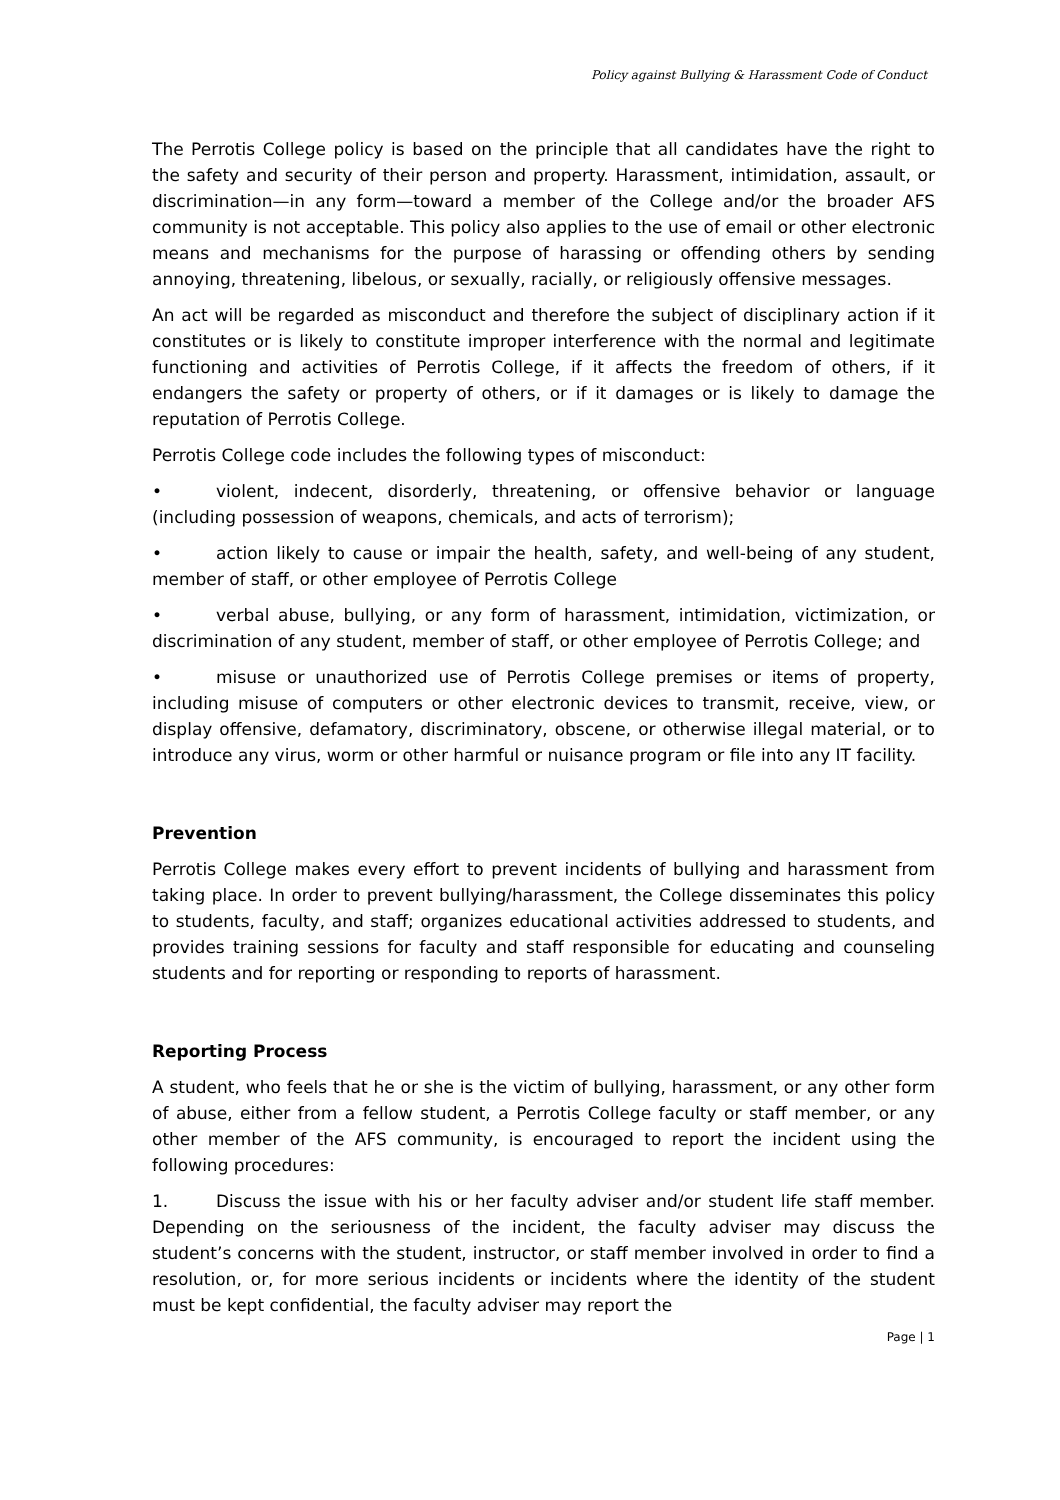Policy against Bullying & Harassment Code of Conduct
The Perrotis College policy is based on the principle that all candidates have the right to the safety and security of their person and property. Harassment, intimidation, assault, or discrimination—in any form—toward a member of the College and/or the broader AFS community is not acceptable. This policy also applies to the use of email or other electronic means and mechanisms for the purpose of harassing or offending others by sending annoying, threatening, libelous, or sexually, racially, or religiously offensive messages.
An act will be regarded as misconduct and therefore the subject of disciplinary action if it constitutes or is likely to constitute improper interference with the normal and legitimate functioning and activities of Perrotis College, if it affects the freedom of others, if it endangers the safety or property of others, or if it damages or is likely to damage the reputation of Perrotis College.
Perrotis College code includes the following types of misconduct:
• violent, indecent, disorderly, threatening, or offensive behavior or language (including possession of weapons, chemicals, and acts of terrorism);
• action likely to cause or impair the health, safety, and well-being of any student, member of staff, or other employee of Perrotis College
• verbal abuse, bullying, or any form of harassment, intimidation, victimization, or discrimination of any student, member of staff, or other employee of Perrotis College; and
• misuse or unauthorized use of Perrotis College premises or items of property, including misuse of computers or other electronic devices to transmit, receive, view, or display offensive, defamatory, discriminatory, obscene, or otherwise illegal material, or to introduce any virus, worm or other harmful or nuisance program or file into any IT facility.
Prevention
Perrotis College makes every effort to prevent incidents of bullying and harassment from taking place. In order to prevent bullying/harassment, the College disseminates this policy to students, faculty, and staff; organizes educational activities addressed to students, and provides training sessions for faculty and staff responsible for educating and counseling students and for reporting or responding to reports of harassment.
Reporting Process
A student, who feels that he or she is the victim of bullying, harassment, or any other form of abuse, either from a fellow student, a Perrotis College faculty or staff member, or any other member of the AFS community, is encouraged to report the incident using the following procedures:
1. Discuss the issue with his or her faculty adviser and/or student life staff member. Depending on the seriousness of the incident, the faculty adviser may discuss the student’s concerns with the student, instructor, or staff member involved in order to find a resolution, or, for more serious incidents or incidents where the identity of the student must be kept confidential, the faculty adviser may report the
Page | 1